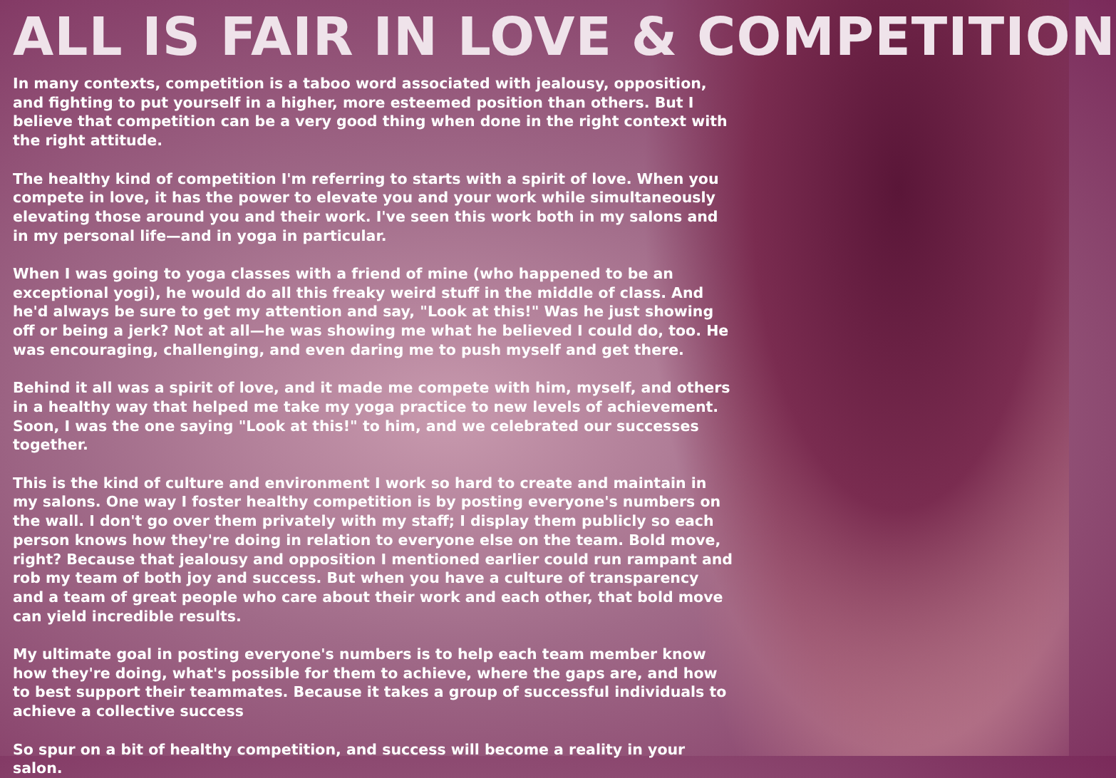ALL IS FAIR IN LOVE & COMPETITION
In many contexts, competition is a taboo word associated with jealousy, opposition, and fighting to put yourself in a higher, more esteemed position than others. But I believe that competition can be a very good thing when done in the right context with the right attitude.
The healthy kind of competition I'm referring to starts with a spirit of love. When you compete in love, it has the power to elevate you and your work while simultaneously elevating those around you and their work. I've seen this work both in my salons and in my personal life—and in yoga in particular.
When I was going to yoga classes with a friend of mine (who happened to be an exceptional yogi), he would do all this freaky weird stuff in the middle of class. And he'd always be sure to get my attention and say, "Look at this!" Was he just showing off or being a jerk? Not at all—he was showing me what he believed I could do, too. He was encouraging, challenging, and even daring me to push myself and get there.
Behind it all was a spirit of love, and it made me compete with him, myself, and others in a healthy way that helped me take my yoga practice to new levels of achievement. Soon, I was the one saying "Look at this!" to him, and we celebrated our successes together.
This is the kind of culture and environment I work so hard to create and maintain in my salons. One way I foster healthy competition is by posting everyone's numbers on the wall. I don't go over them privately with my staff; I display them publicly so each person knows how they're doing in relation to everyone else on the team. Bold move, right? Because that jealousy and opposition I mentioned earlier could run rampant and rob my team of both joy and success. But when you have a culture of transparency and a team of great people who care about their work and each other, that bold move can yield incredible results.
My ultimate goal in posting everyone's numbers is to help each team member know how they're doing, what's possible for them to achieve, where the gaps are, and how to best support their teammates. Because it takes a group of successful individuals to achieve a collective success
So spur on a bit of healthy competition, and success will become a reality in your salon.